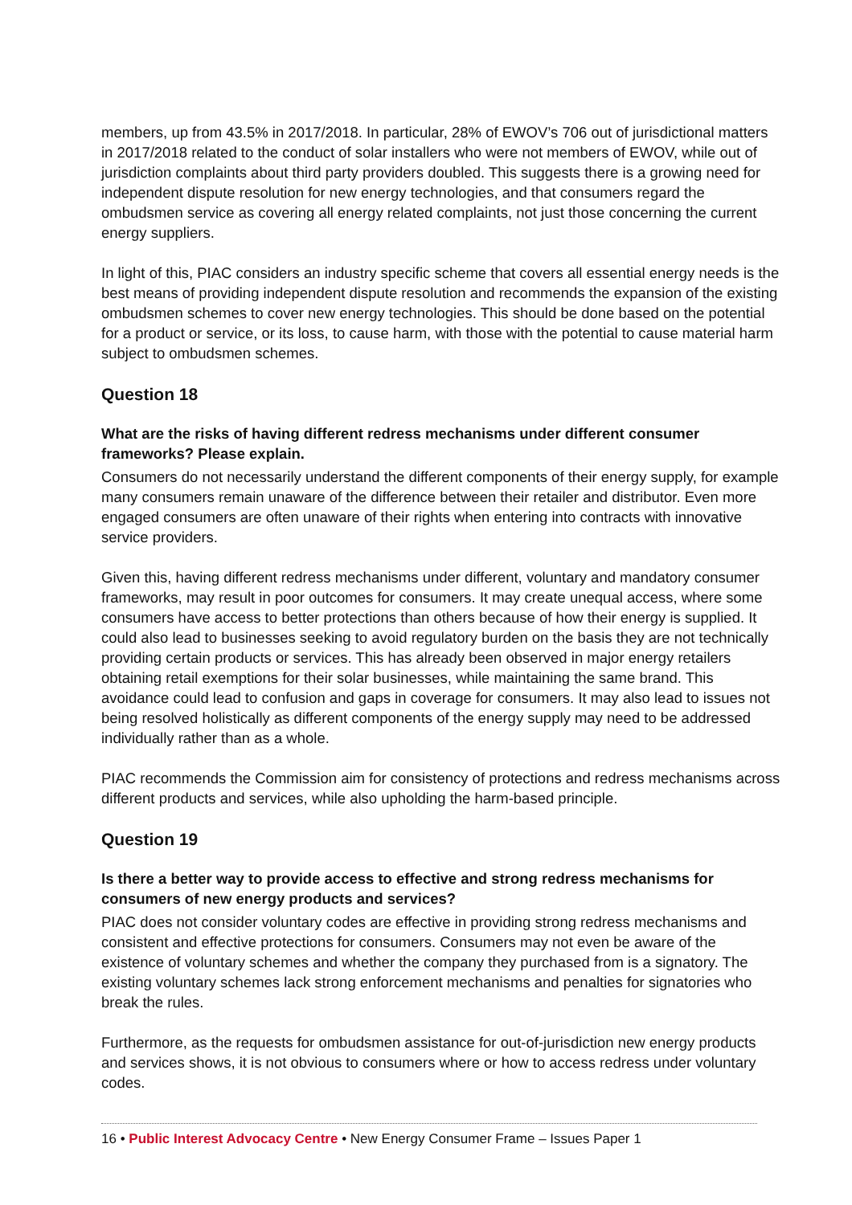members, up from 43.5% in 2017/2018. In particular, 28% of EWOV’s 706 out of jurisdictional matters in 2017/2018 related to the conduct of solar installers who were not members of EWOV, while out of jurisdiction complaints about third party providers doubled. This suggests there is a growing need for independent dispute resolution for new energy technologies, and that consumers regard the ombudsmen service as covering all energy related complaints, not just those concerning the current energy suppliers.
In light of this, PIAC considers an industry specific scheme that covers all essential energy needs is the best means of providing independent dispute resolution and recommends the expansion of the existing ombudsmen schemes to cover new energy technologies. This should be done based on the potential for a product or service, or its loss, to cause harm, with those with the potential to cause material harm subject to ombudsmen schemes.
Question 18
What are the risks of having different redress mechanisms under different consumer frameworks? Please explain.
Consumers do not necessarily understand the different components of their energy supply, for example many consumers remain unaware of the difference between their retailer and distributor. Even more engaged consumers are often unaware of their rights when entering into contracts with innovative service providers.
Given this, having different redress mechanisms under different, voluntary and mandatory consumer frameworks, may result in poor outcomes for consumers. It may create unequal access, where some consumers have access to better protections than others because of how their energy is supplied. It could also lead to businesses seeking to avoid regulatory burden on the basis they are not technically providing certain products or services. This has already been observed in major energy retailers obtaining retail exemptions for their solar businesses, while maintaining the same brand. This avoidance could lead to confusion and gaps in coverage for consumers. It may also lead to issues not being resolved holistically as different components of the energy supply may need to be addressed individually rather than as a whole.
PIAC recommends the Commission aim for consistency of protections and redress mechanisms across different products and services, while also upholding the harm-based principle.
Question 19
Is there a better way to provide access to effective and strong redress mechanisms for consumers of new energy products and services?
PIAC does not consider voluntary codes are effective in providing strong redress mechanisms and consistent and effective protections for consumers. Consumers may not even be aware of the existence of voluntary schemes and whether the company they purchased from is a signatory. The existing voluntary schemes lack strong enforcement mechanisms and penalties for signatories who break the rules.
Furthermore, as the requests for ombudsmen assistance for out-of-jurisdiction new energy products and services shows, it is not obvious to consumers where or how to access redress under voluntary codes.
16 • Public Interest Advocacy Centre • New Energy Consumer Frame – Issues Paper 1